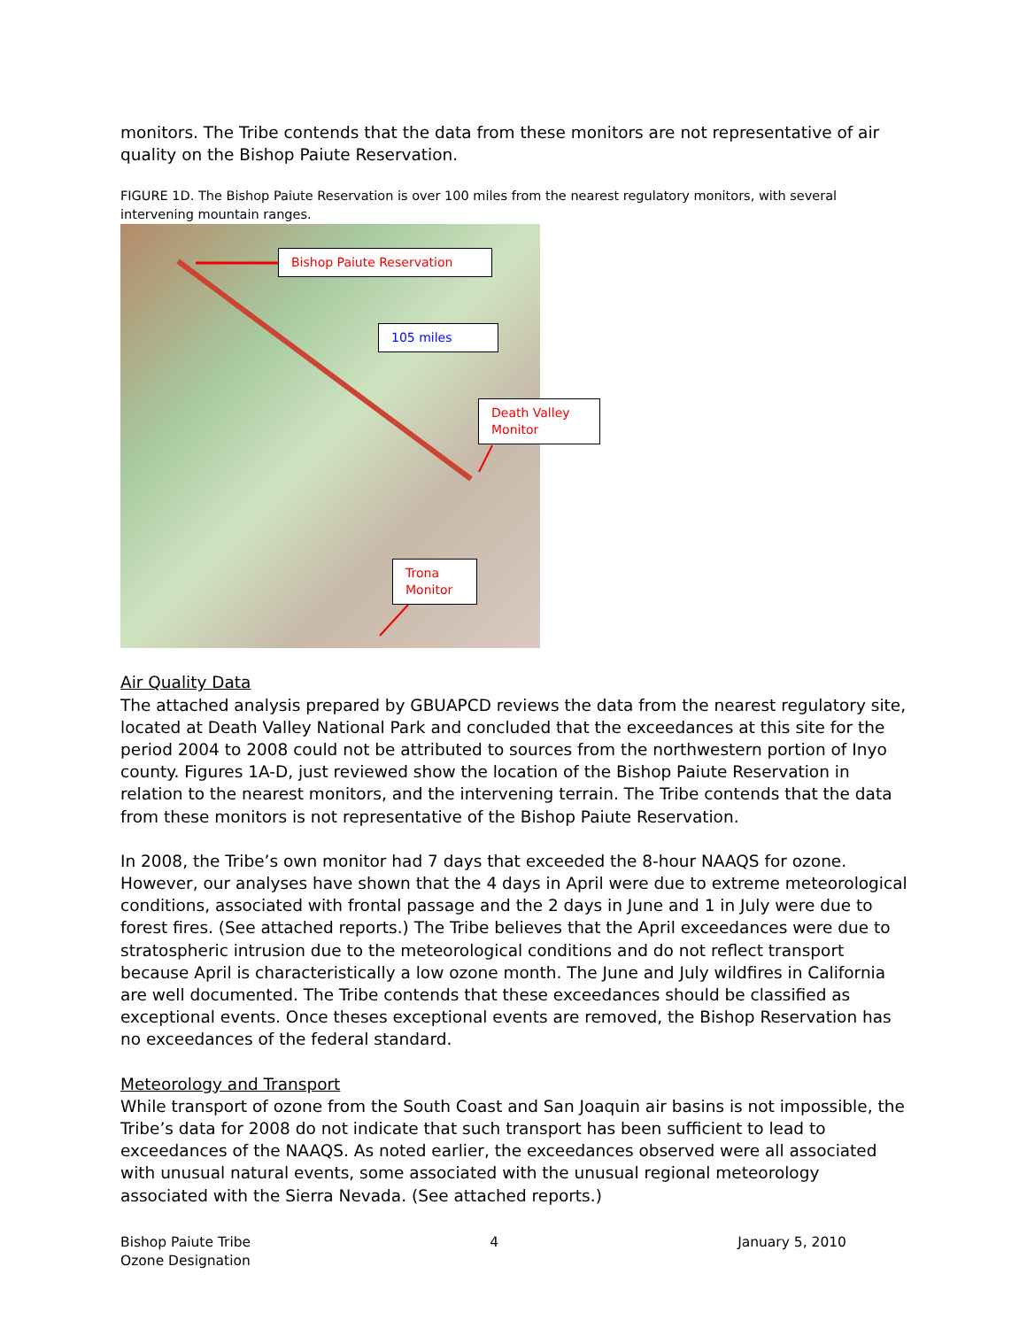monitors. The Tribe contends that the data from these monitors are not representative of air quality on the Bishop Paiute Reservation.
FIGURE 1D. The Bishop Paiute Reservation is over 100 miles from the nearest regulatory monitors, with several intervening mountain ranges.
Bishop Paiute Reservation
105 miles
Death Valley
Monitor
Trona
Monitor
Air Quality Data
The attached analysis prepared by GBUAPCD reviews the data from the nearest regulatory site, located at Death Valley National Park and concluded that the exceedances at this site for the period 2004 to 2008 could not be attributed to sources from the northwestern portion of Inyo county. Figures 1A-D, just reviewed show the location of the Bishop Paiute Reservation in relation to the nearest monitors, and the intervening terrain. The Tribe contends that the data from these monitors is not representative of the Bishop Paiute Reservation.
In 2008, the Tribe’s own monitor had 7 days that exceeded the 8-hour NAAQS for ozone. However, our analyses have shown that the 4 days in April were due to extreme meteorological conditions, associated with frontal passage and the 2 days in June and 1 in July were due to forest fires. (See attached reports.) The Tribe believes that the April exceedances were due to stratospheric intrusion due to the meteorological conditions and do not reflect transport because April is characteristically a low ozone month. The June and July wildfires in California are well documented. The Tribe contends that these exceedances should be classified as exceptional events. Once theses exceptional events are removed, the Bishop Reservation has no exceedances of the federal standard.
Meteorology and Transport
While transport of ozone from the South Coast and San Joaquin air basins is not impossible, the Tribe’s data for 2008 do not indicate that such transport has been sufficient to lead to exceedances of the NAAQS. As noted earlier, the exceedances observed were all associated with unusual natural events, some associated with the unusual regional meteorology associated with the Sierra Nevada. (See attached reports.)
Bishop Paiute Tribe
Ozone Designation
4 January 5, 2010